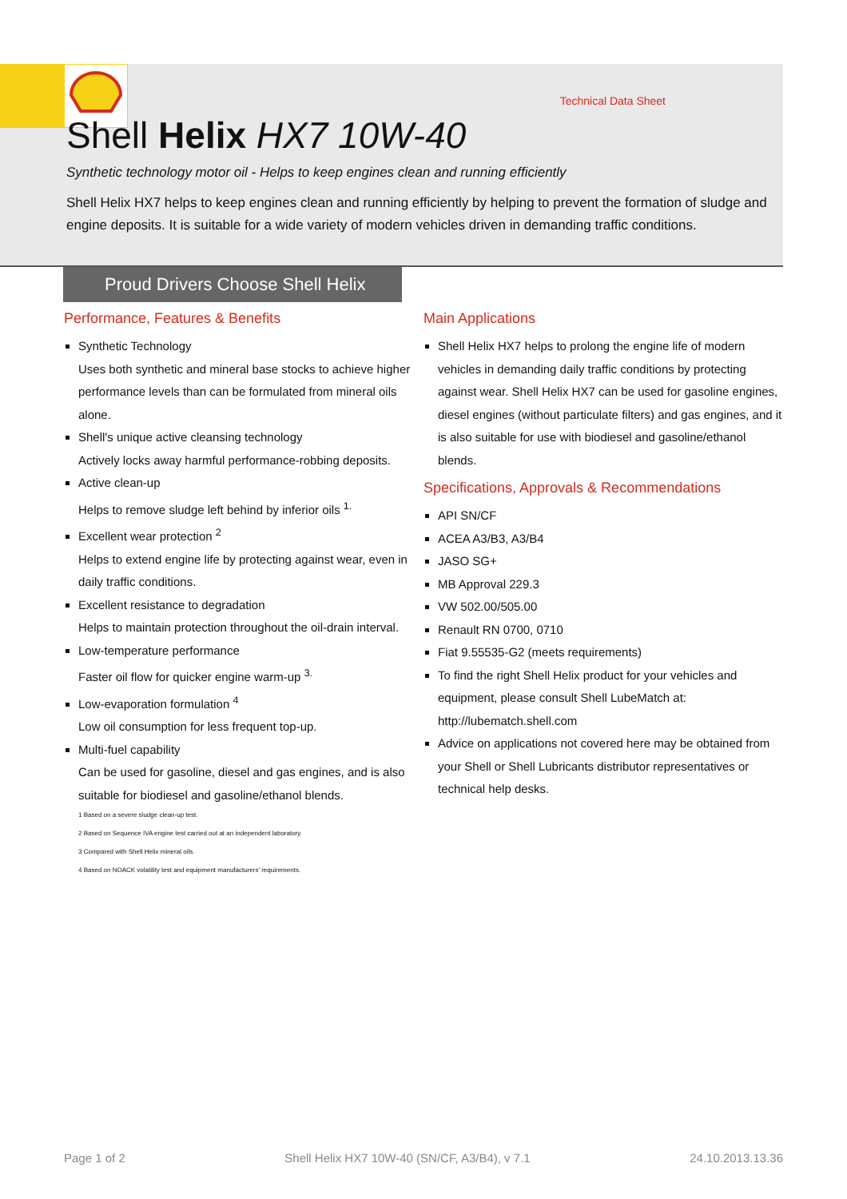Technical Data Sheet
Shell Helix HX7 10W-40
Synthetic technology motor oil - Helps to keep engines clean and running efficiently
Shell Helix HX7 helps to keep engines clean and running efficiently by helping to prevent the formation of sludge and engine deposits. It is suitable for a wide variety of modern vehicles driven in demanding traffic conditions.
Proud Drivers Choose Shell Helix
Performance, Features & Benefits
Synthetic Technology
Uses both synthetic and mineral base stocks to achieve higher performance levels than can be formulated from mineral oils alone.
Shell's unique active cleansing technology
Actively locks away harmful performance-robbing deposits.
Active clean-up
Helps to remove sludge left behind by inferior oils <sup>1.</sup>
Excellent wear protection <sup>2</sup>
Helps to extend engine life by protecting against wear, even in daily traffic conditions.
Excellent resistance to degradation
Helps to maintain protection throughout the oil-drain interval.
Low-temperature performance
Faster oil flow for quicker engine warm-up <sup>3.</sup>
Low-evaporation formulation <sup>4</sup>
Low oil consumption for less frequent top-up.
Multi-fuel capability
Can be used for gasoline, diesel and gas engines, and is also suitable for biodiesel and gasoline/ethanol blends.
1 Based on a severe sludge clean-up test.
2 Based on Sequence IVA engine test carried out at an independent laboratory.
3 Compared with Shell Helix mineral oils.
4 Based on NOACK volatility test and equipment manufacturers' requirements.
Main Applications
Shell Helix HX7 helps to prolong the engine life of modern vehicles in demanding daily traffic conditions by protecting against wear. Shell Helix HX7 can be used for gasoline engines, diesel engines (without particulate filters) and gas engines, and it is also suitable for use with biodiesel and gasoline/ethanol blends.
Specifications, Approvals & Recommendations
API SN/CF
ACEA A3/B3, A3/B4
JASO SG+
MB Approval 229.3
VW 502.00/505.00
Renault RN 0700, 0710
Fiat 9.55535-G2 (meets requirements)
To find the right Shell Helix product for your vehicles and equipment, please consult Shell LubeMatch at: http://lubematch.shell.com
Advice on applications not covered here may be obtained from your Shell or Shell Lubricants distributor representatives or technical help desks.
Page 1 of 2 Shell Helix HX7 10W-40 (SN/CF, A3/B4), v 7.1 24.10.2013.13.36